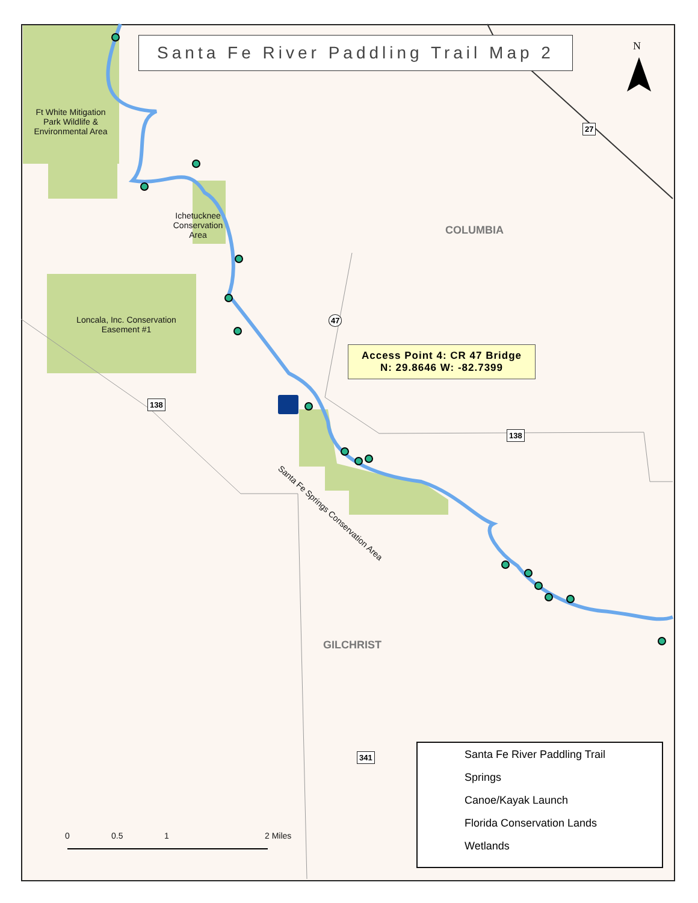Santa Fe River Paddling Trail Map 2
N
Ft White Mitigation Park Wildlife & Environmental Area
Ichetucknee Conservation Area
Loncala, Inc. Conservation Easement #1
COLUMBIA
GILCHRIST
Santa Fe Springs Conservation Area
Access Point 4: CR 47 Bridge
N: 29.8646 W: -82.7399
27
47
138
138
341
0 0.5 1 2 Miles
Santa Fe River Paddling Trail
Springs
Canoe/Kayak Launch
Florida Conservation Lands
Wetlands